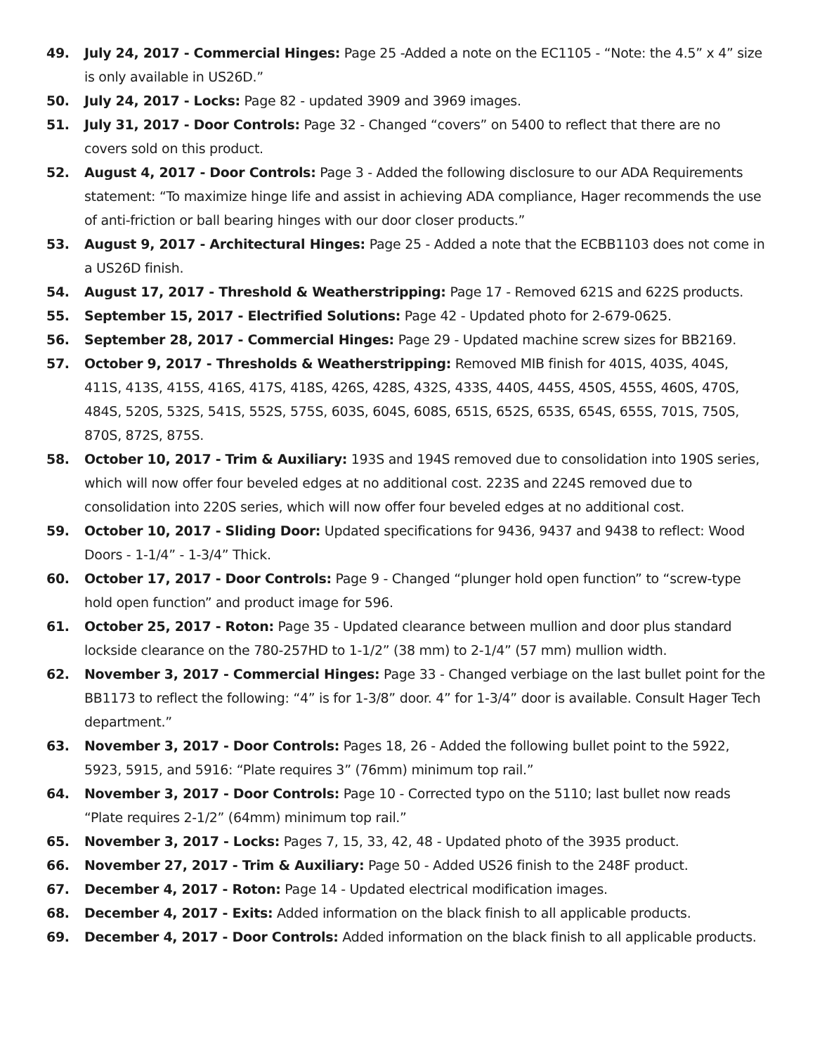49. July 24, 2017 - Commercial Hinges: Page 25 -Added a note on the EC1105 - “Note: the 4.5” x 4” size is only available in US26D.”
50. July 24, 2017 - Locks: Page 82 - updated 3909 and 3969 images.
51. July 31, 2017 - Door Controls: Page 32 - Changed “covers” on 5400 to reflect that there are no covers sold on this product.
52. August 4, 2017 - Door Controls: Page 3 - Added the following disclosure to our ADA Requirements statement: “To maximize hinge life and assist in achieving ADA compliance, Hager recommends the use of anti-friction or ball bearing hinges with our door closer products.”
53. August 9, 2017 - Architectural Hinges: Page 25 - Added a note that the ECBB1103 does not come in a US26D finish.
54. August 17, 2017 - Threshold & Weatherstripping: Page 17 - Removed 621S and 622S products.
55. September 15, 2017 - Electrified Solutions: Page 42 - Updated photo for 2-679-0625.
56. September 28, 2017 - Commercial Hinges: Page 29 - Updated machine screw sizes for BB2169.
57. October 9, 2017 - Thresholds & Weatherstripping: Removed MIB finish for 401S, 403S, 404S, 411S, 413S, 415S, 416S, 417S, 418S, 426S, 428S, 432S, 433S, 440S, 445S, 450S, 455S, 460S, 470S, 484S, 520S, 532S, 541S, 552S, 575S, 603S, 604S, 608S, 651S, 652S, 653S, 654S, 655S, 701S, 750S, 870S, 872S, 875S.
58. October 10, 2017 - Trim & Auxiliary: 193S and 194S removed due to consolidation into 190S series, which will now offer four beveled edges at no additional cost. 223S and 224S removed due to consolidation into 220S series, which will now offer four beveled edges at no additional cost.
59. October 10, 2017 - Sliding Door: Updated specifications for 9436, 9437 and 9438 to reflect: Wood Doors - 1-1/4” - 1-3/4” Thick.
60. October 17, 2017 - Door Controls: Page 9 - Changed “plunger hold open function” to “screw-type hold open function” and product image for 596.
61. October 25, 2017 - Roton: Page 35 - Updated clearance between mullion and door plus standard lockside clearance on the 780-257HD to 1-1/2” (38 mm) to 2-1/4” (57 mm) mullion width.
62. November 3, 2017 - Commercial Hinges: Page 33 - Changed verbiage on the last bullet point for the BB1173 to reflect the following: “4” is for 1-3/8” door. 4” for 1-3/4” door is available. Consult Hager Tech department.”
63. November 3, 2017 - Door Controls: Pages 18, 26 - Added the following bullet point to the 5922, 5923, 5915, and 5916: “Plate requires 3” (76mm) minimum top rail.”
64. November 3, 2017 - Door Controls: Page 10 - Corrected typo on the 5110; last bullet now reads “Plate requires 2-1/2” (64mm) minimum top rail.”
65. November 3, 2017 - Locks: Pages 7, 15, 33, 42, 48 - Updated photo of the 3935 product.
66. November 27, 2017 - Trim & Auxiliary: Page 50 - Added US26 finish to the 248F product.
67. December 4, 2017 - Roton: Page 14 - Updated electrical modification images.
68. December 4, 2017 - Exits: Added information on the black finish to all applicable products.
69. December 4, 2017 - Door Controls: Added information on the black finish to all applicable products.